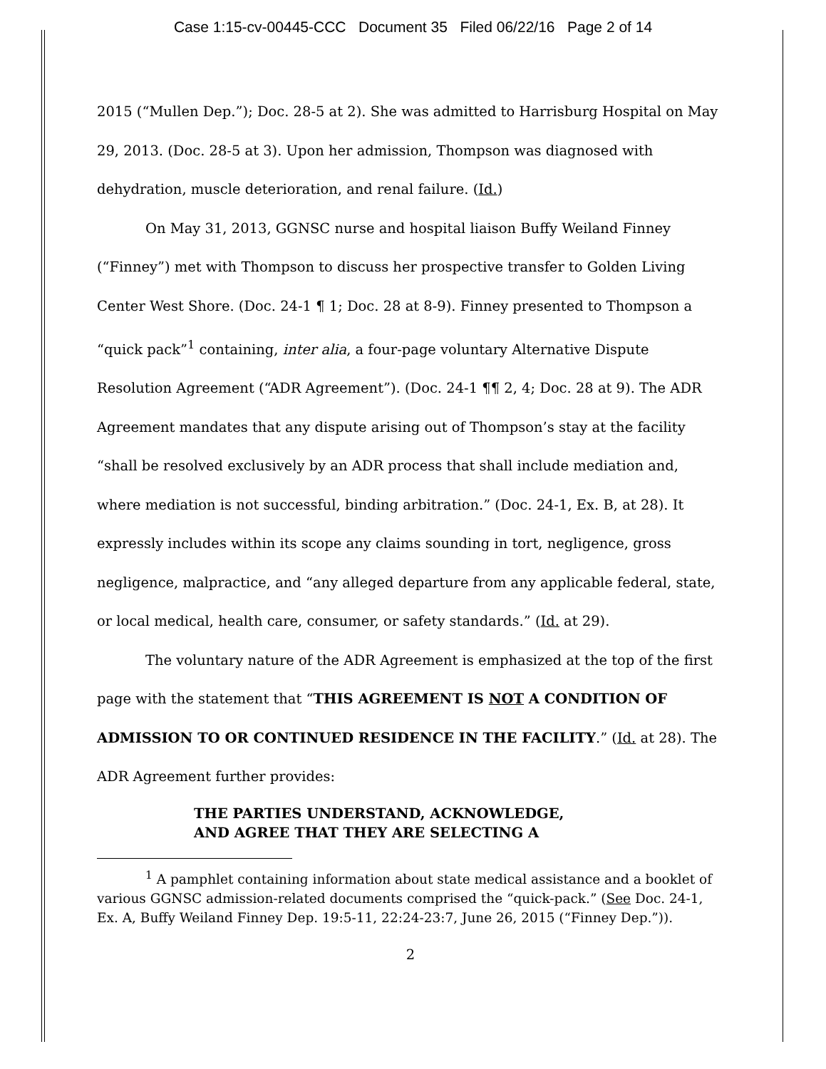Case 1:15-cv-00445-CCC Document 35 Filed 06/22/16 Page 2 of 14
2015 (“Mullen Dep.”); Doc. 28-5 at 2). She was admitted to Harrisburg Hospital on May 29, 2013. (Doc. 28-5 at 3). Upon her admission, Thompson was diagnosed with dehydration, muscle deterioration, and renal failure. (Id.)
On May 31, 2013, GGNSC nurse and hospital liaison Buffy Weiland Finney (“Finney”) met with Thompson to discuss her prospective transfer to Golden Living Center West Shore. (Doc. 24-1 ¶ 1; Doc. 28 at 8-9). Finney presented to Thompson a “quick pack”<sup>1</sup> containing, inter alia, a four-page voluntary Alternative Dispute Resolution Agreement (“ADR Agreement”). (Doc. 24-1 ¶¶ 2, 4; Doc. 28 at 9). The ADR Agreement mandates that any dispute arising out of Thompson’s stay at the facility “shall be resolved exclusively by an ADR process that shall include mediation and, where mediation is not successful, binding arbitration.” (Doc. 24-1, Ex. B, at 28). It expressly includes within its scope any claims sounding in tort, negligence, gross negligence, malpractice, and “any alleged departure from any applicable federal, state, or local medical, health care, consumer, or safety standards.” (Id. at 29).
The voluntary nature of the ADR Agreement is emphasized at the top of the first page with the statement that “THIS AGREEMENT IS NOT A CONDITION OF ADMISSION TO OR CONTINUED RESIDENCE IN THE FACILITY.” (Id. at 28). The ADR Agreement further provides:
THE PARTIES UNDERSTAND, ACKNOWLEDGE,
AND AGREE THAT THEY ARE SELECTING A
<sup>1</sup> A pamphlet containing information about state medical assistance and a booklet of various GGNSC admission-related documents comprised the “quick-pack.” (See Doc. 24-1, Ex. A, Buffy Weiland Finney Dep. 19:5-11, 22:24-23:7, June 26, 2015 (“Finney Dep.”)).
2